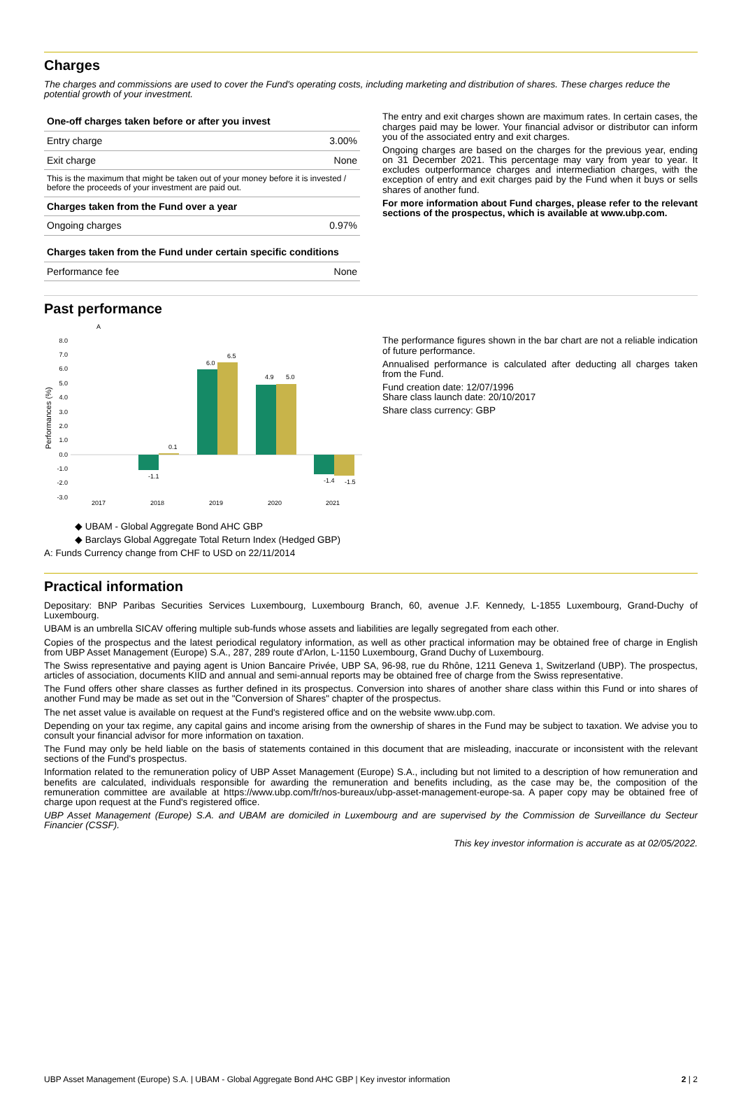Charges
The charges and commissions are used to cover the Fund's operating costs, including marketing and distribution of shares. These charges reduce the potential growth of your investment.
| One-off charges taken before or after you invest | |
| --- | --- |
| Entry charge | 3.00% |
| Exit charge | None |
| This is the maximum that might be taken out of your money before it is invested / before the proceeds of your investment are paid out. | |
| Charges taken from the Fund over a year | |
| Ongoing charges | 0.97% |
| Charges taken from the Fund under certain specific conditions | |
| Performance fee | None |
The entry and exit charges shown are maximum rates. In certain cases, the charges paid may be lower. Your financial advisor or distributor can inform you of the associated entry and exit charges.
Ongoing charges are based on the charges for the previous year, ending on 31 December 2021. This percentage may vary from year to year. It excludes outperformance charges and intermediation charges, with the exception of entry and exit charges paid by the Fund when it buys or sells shares of another fund.
For more information about Fund charges, please refer to the relevant sections of the prospectus, which is available at www.ubp.com.
Past performance
A
Performances (%)
8.0
7.0
6.0
5.0
4.0
3.0
2.0
1.0
0.0
-1.0
-2.0
-3.0
2017
2018
2019
2020
2021
-1.1
0.1
6.0
6.5
4.9
5.0
-1.4
-1.5
◆ UBAM - Global Aggregate Bond AHC GBP
◆ Barclays Global Aggregate Total Return Index (Hedged GBP)
A: Funds Currency change from CHF to USD on 22/11/2014
The performance figures shown in the bar chart are not a reliable indication of future performance.
Annualised performance is calculated after deducting all charges taken from the Fund.
Fund creation date: 12/07/1996
Share class launch date: 20/10/2017
Share class currency: GBP
Practical information
Depositary: BNP Paribas Securities Services Luxembourg, Luxembourg Branch, 60, avenue J.F. Kennedy, L-1855 Luxembourg, Grand-Duchy of Luxembourg.
UBAM is an umbrella SICAV offering multiple sub-funds whose assets and liabilities are legally segregated from each other.
Copies of the prospectus and the latest periodical regulatory information, as well as other practical information may be obtained free of charge in English from UBP Asset Management (Europe) S.A., 287, 289 route d'Arlon, L-1150 Luxembourg, Grand Duchy of Luxembourg.
The Swiss representative and paying agent is Union Bancaire Privée, UBP SA, 96-98, rue du Rhône, 1211 Geneva 1, Switzerland (UBP). The prospectus, articles of association, documents KIID and annual and semi-annual reports may be obtained free of charge from the Swiss representative.
The Fund offers other share classes as further defined in its prospectus. Conversion into shares of another share class within this Fund or into shares of another Fund may be made as set out in the "Conversion of Shares" chapter of the prospectus.
The net asset value is available on request at the Fund's registered office and on the website www.ubp.com.
Depending on your tax regime, any capital gains and income arising from the ownership of shares in the Fund may be subject to taxation. We advise you to consult your financial advisor for more information on taxation.
The Fund may only be held liable on the basis of statements contained in this document that are misleading, inaccurate or inconsistent with the relevant sections of the Fund's prospectus.
Information related to the remuneration policy of UBP Asset Management (Europe) S.A., including but not limited to a description of how remuneration and benefits are calculated, individuals responsible for awarding the remuneration and benefits including, as the case may be, the composition of the remuneration committee are available at https://www.ubp.com/fr/nos-bureaux/ubp-asset-management-europe-sa. A paper copy may be obtained free of charge upon request at the Fund's registered office.
UBP Asset Management (Europe) S.A. and UBAM are domiciled in Luxembourg and are supervised by the Commission de Surveillance du Secteur Financier (CSSF).
This key investor information is accurate as at 02/05/2022.
UBP Asset Management (Europe) S.A. | UBAM - Global Aggregate Bond AHC GBP | Key investor information 2 | 2